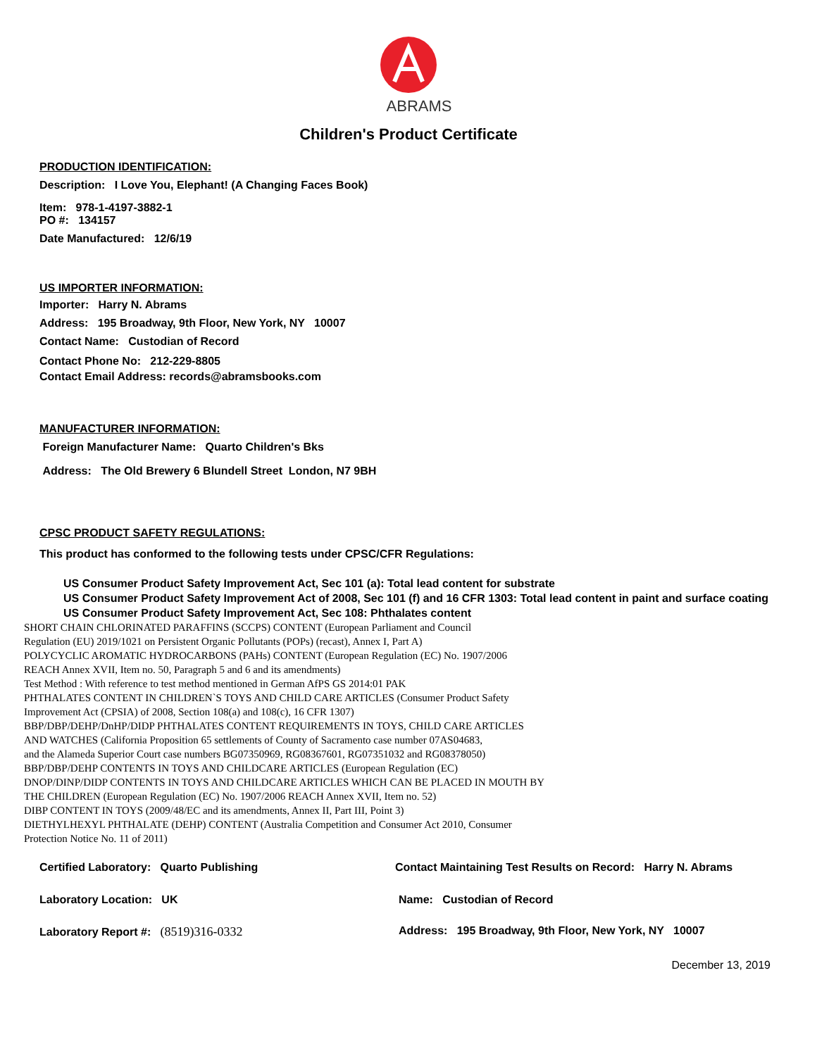ABRAMS
Children's Product Certificate
PRODUCTION IDENTIFICATION:
Description: I Love You, Elephant! (A Changing Faces Book)
Item: 978-1-4197-3882-1
PO #: 134157
Date Manufactured: 12/6/19
US IMPORTER INFORMATION:
Importer: Harry N. Abrams
Address: 195 Broadway, 9th Floor, New York, NY 10007
Contact Name: Custodian of Record
Contact Phone No: 212-229-8805
Contact Email Address: records@abramsbooks.com
MANUFACTURER INFORMATION:
Foreign Manufacturer Name: Quarto Children's Bks
Address: The Old Brewery 6 Blundell Street London, N7 9BH
CPSC PRODUCT SAFETY REGULATIONS:
This product has conformed to the following tests under CPSC/CFR Regulations:
US Consumer Product Safety Improvement Act, Sec 101 (a): Total lead content for substrate
US Consumer Product Safety Improvement Act of 2008, Sec 101 (f) and 16 CFR 1303: Total lead content in paint and surface coating
US Consumer Product Safety Improvement Act, Sec 108: Phthalates content
SHORT CHAIN CHLORINATED PARAFFINS (SCCPS) CONTENT (European Parliament and Council
Regulation (EU) 2019/1021 on Persistent Organic Pollutants (POPs) (recast), Annex I, Part A)
POLYCYCLIC AROMATIC HYDROCARBONS (PAHs) CONTENT (European Regulation (EC) No. 1907/2006
REACH Annex XVII, Item no. 50, Paragraph 5 and 6 and its amendments)
Test Method : With reference to test method mentioned in German AfPS GS 2014:01 PAK
PHTHALATES CONTENT IN CHILDREN`S TOYS AND CHILD CARE ARTICLES (Consumer Product Safety
Improvement Act (CPSIA) of 2008, Section 108(a) and 108(c), 16 CFR 1307)
BBP/DBP/DEHP/DnHP/DIDP PHTHALATES CONTENT REQUIREMENTS IN TOYS, CHILD CARE ARTICLES
AND WATCHES (California Proposition 65 settlements of County of Sacramento case number 07AS04683,
and the Alameda Superior Court case numbers BG07350969, RG08367601, RG07351032 and RG08378050)
BBP/DBP/DEHP CONTENTS IN TOYS AND CHILDCARE ARTICLES (European Regulation (EC)
DNOP/DINP/DIDP CONTENTS IN TOYS AND CHILDCARE ARTICLES WHICH CAN BE PLACED IN MOUTH BY
THE CHILDREN (European Regulation (EC) No. 1907/2006 REACH Annex XVII, Item no. 52)
DIBP CONTENT IN TOYS (2009/48/EC and its amendments, Annex II, Part III, Point 3)
DIETHYLHEXYL PHTHALATE (DEHP) CONTENT (Australia Competition and Consumer Act 2010, Consumer
Protection Notice No. 11 of 2011)
Certified Laboratory: Quarto Publishing
Laboratory Location: UK
Laboratory Report #: (8519)316-0332
Contact Maintaining Test Results on Record: Harry N. Abrams
Name: Custodian of Record
Address: 195 Broadway, 9th Floor, New York, NY 10007
December 13, 2019